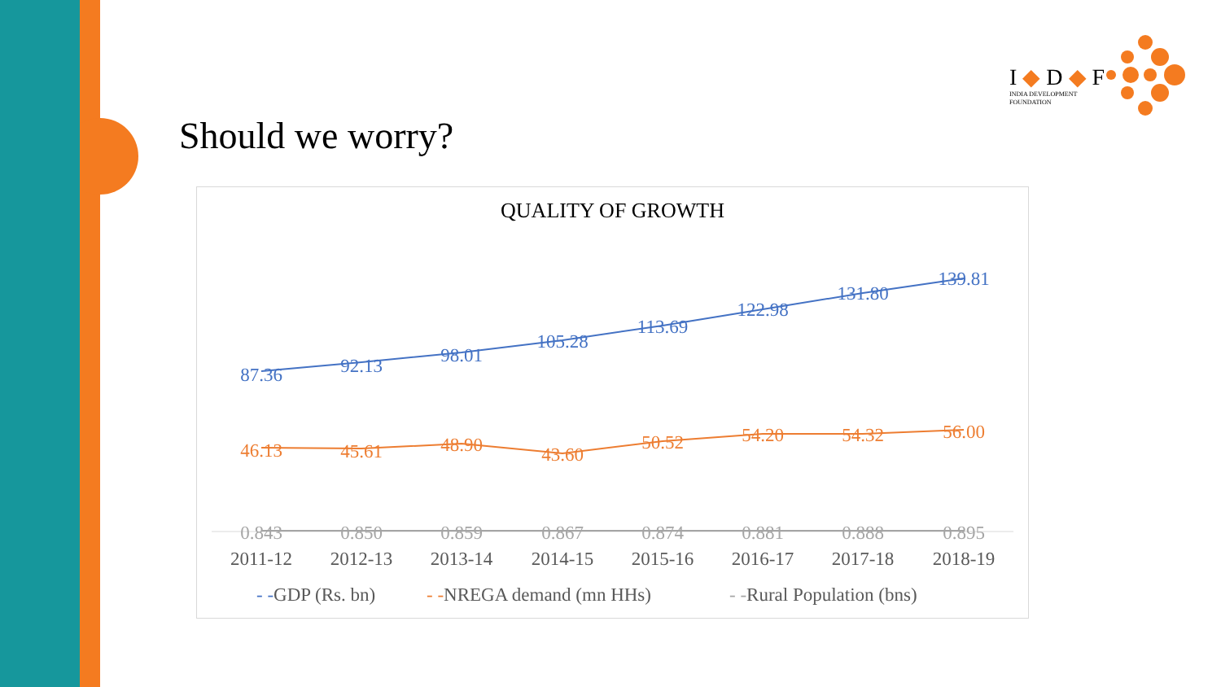I ◆ D ◆ F
INDIA DEVELOPMENT
FOUNDATION
Should we worry?
QUALITY OF GROWTH
87.36
92.13
98.01
105.28
113.69
122.98
131.80
139.81
46.13
45.61
48.90
43.60
50.52
54.20
54.32
56.00
0.843
0.850
0.859
0.867
0.874
0.881
0.888
0.895
2011-12
2012-13
2013-14
2014-15
2015-16
2016-17
2017-18
2018-19
- -GDP (Rs. bn)
- -NREGA demand (mn HHs)
- -Rural Population (bns)